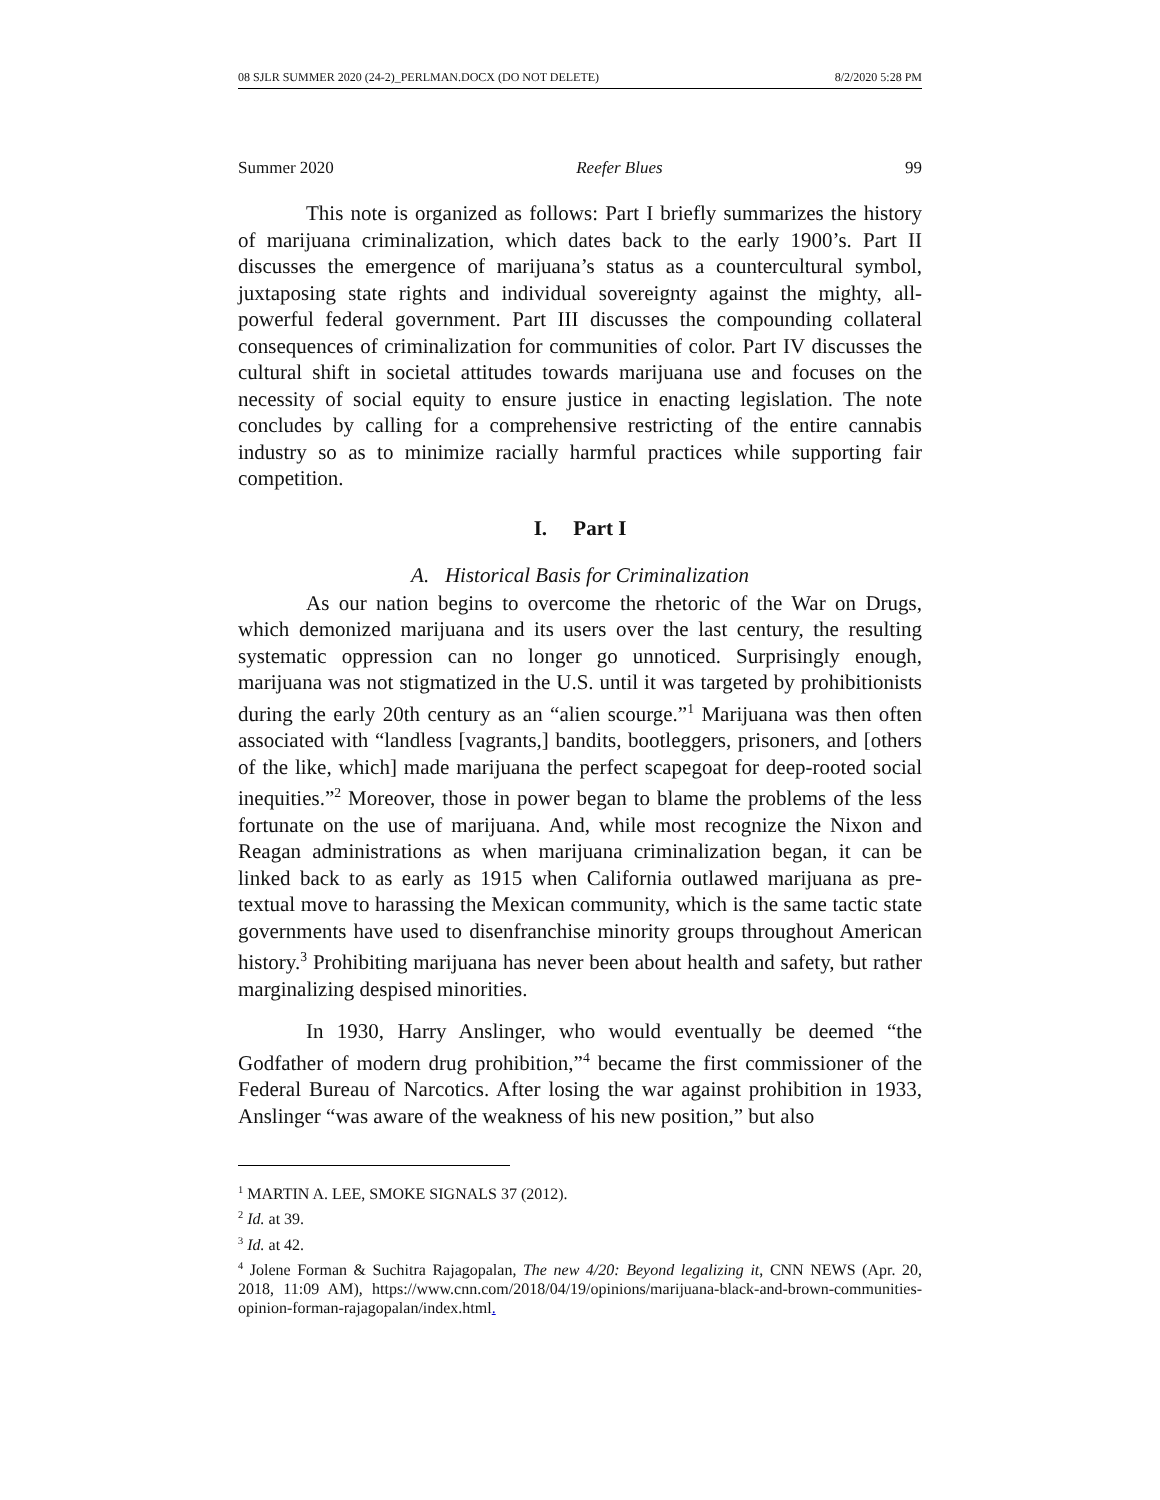08 SJLR SUMMER 2020 (24-2)_PERLMAN.DOCX (DO NOT DELETE) 8/2/2020 5:28 PM
Summer 2020 Reefer Blues 99
This note is organized as follows: Part I briefly summarizes the history of marijuana criminalization, which dates back to the early 1900’s. Part II discusses the emergence of marijuana’s status as a countercultural symbol, juxtaposing state rights and individual sovereignty against the mighty, all-powerful federal government. Part III discusses the compounding collateral consequences of criminalization for communities of color. Part IV discusses the cultural shift in societal attitudes towards marijuana use and focuses on the necessity of social equity to ensure justice in enacting legislation. The note concludes by calling for a comprehensive restricting of the entire cannabis industry so as to minimize racially harmful practices while supporting fair competition.
I. Part I
A. Historical Basis for Criminalization
As our nation begins to overcome the rhetoric of the War on Drugs, which demonized marijuana and its users over the last century, the resulting systematic oppression can no longer go unnoticed. Surprisingly enough, marijuana was not stigmatized in the U.S. until it was targeted by prohibitionists during the early 20th century as an “alien scourge.”<sup>1</sup> Marijuana was then often associated with “landless [vagrants,] bandits, bootleggers, prisoners, and [others of the like, which] made marijuana the perfect scapegoat for deep-rooted social inequities.”<sup>2</sup> Moreover, those in power began to blame the problems of the less fortunate on the use of marijuana. And, while most recognize the Nixon and Reagan administrations as when marijuana criminalization began, it can be linked back to as early as 1915 when California outlawed marijuana as pre-textual move to harassing the Mexican community, which is the same tactic state governments have used to disenfranchise minority groups throughout American history.<sup>3</sup> Prohibiting marijuana has never been about health and safety, but rather marginalizing despised minorities.
In 1930, Harry Anslinger, who would eventually be deemed “the Godfather of modern drug prohibition,”<sup>4</sup> became the first commissioner of the Federal Bureau of Narcotics. After losing the war against prohibition in 1933, Anslinger “was aware of the weakness of his new position,” but also
<sup>1</sup> MARTIN A. LEE, SMOKE SIGNALS 37 (2012).
<sup>2</sup> Id. at 39.
<sup>3</sup> Id. at 42.
<sup>4</sup> Jolene Forman & Suchitra Rajagopalan, The new 4/20: Beyond legalizing it, CNN NEWS (Apr. 20, 2018, 11:09 AM), https://www.cnn.com/2018/04/19/opinions/marijuana-black-and-brown-communities-opinion-forman-rajagopalan/index.html.